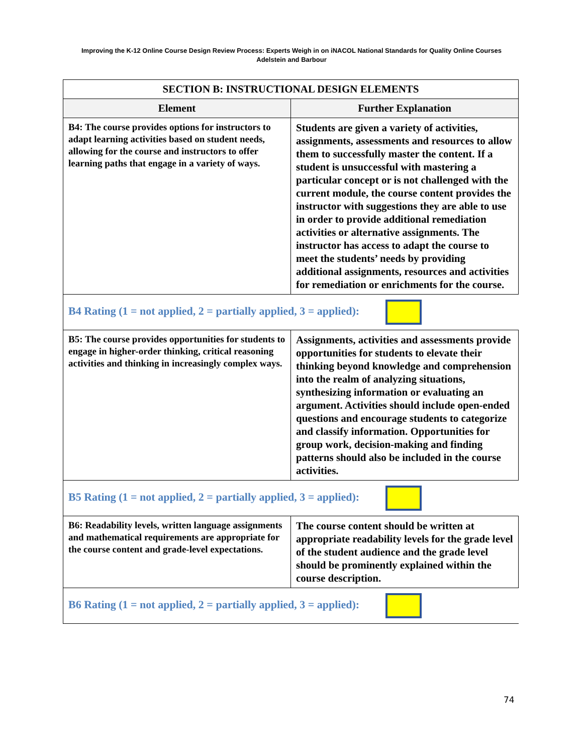Improving the K-12 Online Course Design Review Process: Experts Weigh in on iNACOL National Standards for Quality Online Courses
Adelstein and Barbour
| SECTION B: INSTRUCTIONAL DESIGN ELEMENTS | |
| --- | --- |
| Element | Further Explanation |
| B4: The course provides options for instructors to adapt learning activities based on student needs, allowing for the course and instructors to offer learning paths that engage in a variety of ways. | Students are given a variety of activities, assignments, assessments and resources to allow them to successfully master the content. If a student is unsuccessful with mastering a particular concept or is not challenged with the current module, the course content provides the instructor with suggestions they are able to use in order to provide additional remediation activities or alternative assignments. The instructor has access to adapt the course to meet the students’ needs by providing additional assignments, resources and activities for remediation or enrichments for the course. |
| B4 Rating (1 = not applied, 2 = partially applied, 3 = applied): | |
| B5: The course provides opportunities for students to engage in higher-order thinking, critical reasoning activities and thinking in increasingly complex ways. | Assignments, activities and assessments provide opportunities for students to elevate their thinking beyond knowledge and comprehension into the realm of analyzing situations, synthesizing information or evaluating an argument. Activities should include open-ended questions and encourage students to categorize and classify information. Opportunities for group work, decision-making and finding patterns should also be included in the course activities. |
| B5 Rating (1 = not applied, 2 = partially applied, 3 = applied): | |
| B6: Readability levels, written language assignments and mathematical requirements are appropriate for the course content and grade-level expectations. | The course content should be written at appropriate readability levels for the grade level of the student audience and the grade level should be prominently explained within the course description. |
| B6 Rating (1 = not applied, 2 = partially applied, 3 = applied): | |
74